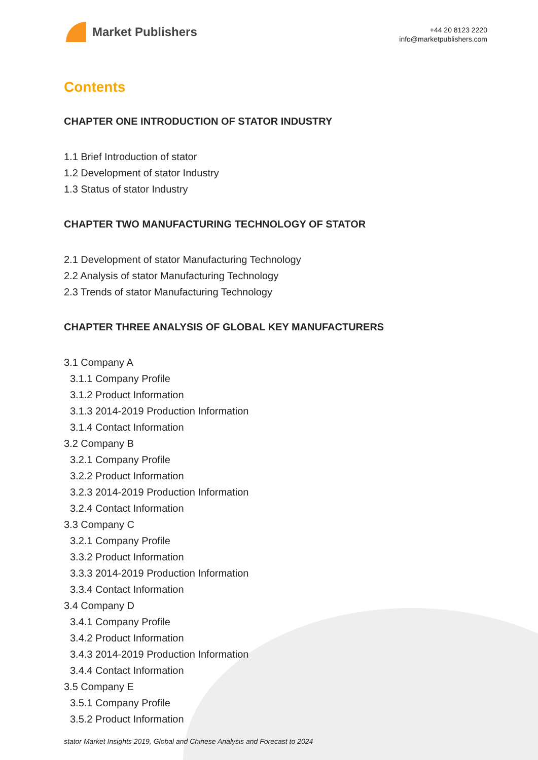Market Publishers
+44 20 8123 2220
info@marketpublishers.com
Contents
CHAPTER ONE INTRODUCTION OF STATOR INDUSTRY
1.1 Brief Introduction of stator
1.2 Development of stator Industry
1.3 Status of stator Industry
CHAPTER TWO MANUFACTURING TECHNOLOGY OF STATOR
2.1 Development of stator Manufacturing Technology
2.2 Analysis of stator Manufacturing Technology
2.3 Trends of stator Manufacturing Technology
CHAPTER THREE ANALYSIS OF GLOBAL KEY MANUFACTURERS
3.1 Company A
3.1.1 Company Profile
3.1.2 Product Information
3.1.3 2014-2019 Production Information
3.1.4 Contact Information
3.2 Company B
3.2.1 Company Profile
3.2.2 Product Information
3.2.3 2014-2019 Production Information
3.2.4 Contact Information
3.3 Company C
3.2.1 Company Profile
3.3.2 Product Information
3.3.3 2014-2019 Production Information
3.3.4 Contact Information
3.4 Company D
3.4.1 Company Profile
3.4.2 Product Information
3.4.3 2014-2019 Production Information
3.4.4 Contact Information
3.5 Company E
3.5.1 Company Profile
3.5.2 Product Information
stator Market Insights 2019, Global and Chinese Analysis and Forecast to 2024